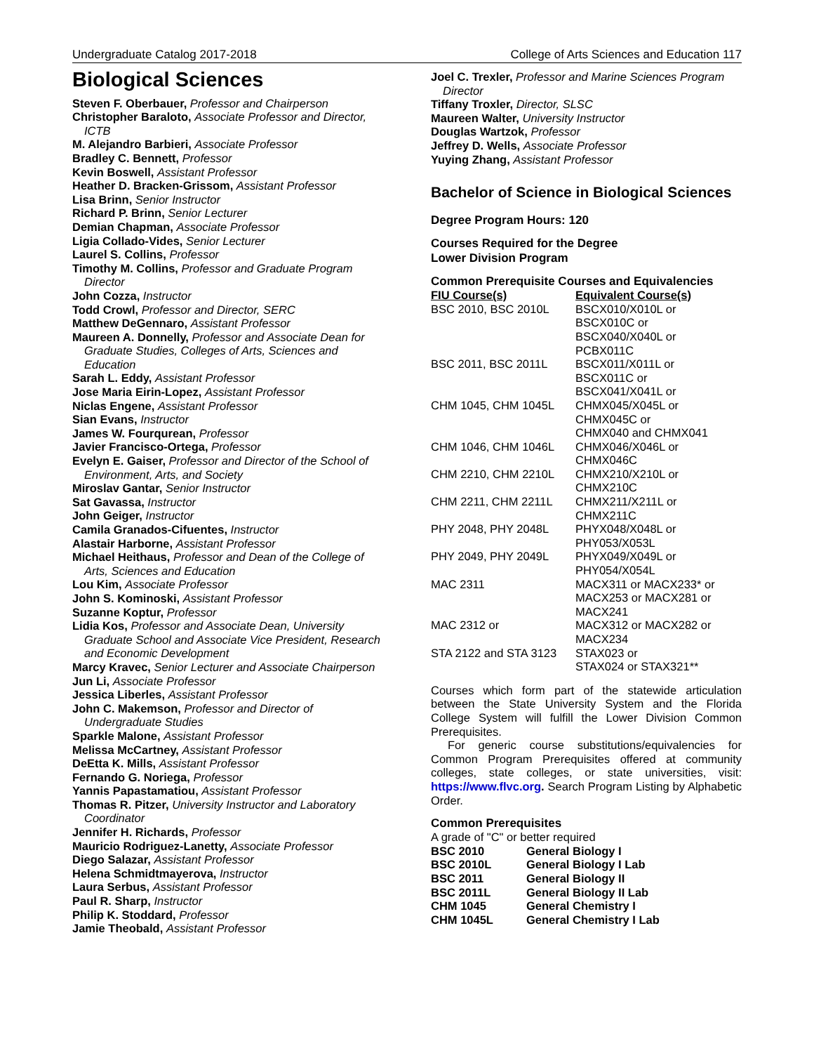Undergraduate Catalog 2017-2018 College of Arts Sciences and Education 117
Biological Sciences
Steven F. Oberbauer, Professor and Chairperson
Christopher Baraloto, Associate Professor and Director, ICTB
M. Alejandro Barbieri, Associate Professor
Bradley C. Bennett, Professor
Kevin Boswell, Assistant Professor
Heather D. Bracken-Grissom, Assistant Professor
Lisa Brinn, Senior Instructor
Richard P. Brinn, Senior Lecturer
Demian Chapman, Associate Professor
Ligia Collado-Vides, Senior Lecturer
Laurel S. Collins, Professor
Timothy M. Collins, Professor and Graduate Program Director
John Cozza, Instructor
Todd Crowl, Professor and Director, SERC
Matthew DeGennaro, Assistant Professor
Maureen A. Donnelly, Professor and Associate Dean for Graduate Studies, Colleges of Arts, Sciences and Education
Sarah L. Eddy, Assistant Professor
Jose Maria Eirin-Lopez, Assistant Professor
Niclas Engene, Assistant Professor
Sian Evans, Instructor
James W. Fourqurean, Professor
Javier Francisco-Ortega, Professor
Evelyn E. Gaiser, Professor and Director of the School of Environment, Arts, and Society
Miroslav Gantar, Senior Instructor
Sat Gavassa, Instructor
John Geiger, Instructor
Camila Granados-Cifuentes, Instructor
Alastair Harborne, Assistant Professor
Michael Heithaus, Professor and Dean of the College of Arts, Sciences and Education
Lou Kim, Associate Professor
John S. Kominoski, Assistant Professor
Suzanne Koptur, Professor
Lidia Kos, Professor and Associate Dean, University Graduate School and Associate Vice President, Research and Economic Development
Marcy Kravec, Senior Lecturer and Associate Chairperson
Jun Li, Associate Professor
Jessica Liberles, Assistant Professor
John C. Makemson, Professor and Director of Undergraduate Studies
Sparkle Malone, Assistant Professor
Melissa McCartney, Assistant Professor
DeEtta K. Mills, Assistant Professor
Fernando G. Noriega, Professor
Yannis Papastamatiou, Assistant Professor
Thomas R. Pitzer, University Instructor and Laboratory Coordinator
Jennifer H. Richards, Professor
Mauricio Rodriguez-Lanetty, Associate Professor
Diego Salazar, Assistant Professor
Helena Schmidtmayerova, Instructor
Laura Serbus, Assistant Professor
Paul R. Sharp, Instructor
Philip K. Stoddard, Professor
Jamie Theobald, Assistant Professor
Joel C. Trexler, Professor and Marine Sciences Program Director
Tiffany Troxler, Director, SLSC
Maureen Walter, University Instructor
Douglas Wartzok, Professor
Jeffrey D. Wells, Associate Professor
Yuying Zhang, Assistant Professor
Bachelor of Science in Biological Sciences
Degree Program Hours: 120
Courses Required for the Degree
Lower Division Program
Common Prerequisite Courses and Equivalencies
| FIU Course(s) | Equivalent Course(s) |
| --- | --- |
| BSC 2010, BSC 2010L | BSCX010/X010L or BSCX010C or BSCX040/X040L or PCBX011C |
| BSC 2011, BSC 2011L | BSCX011/X011L or BSCX011C or BSCX041/X041L or |
| CHM 1045, CHM 1045L | CHMX045/X045L or CHMX045C or CHMX040 and CHMX041 |
| CHM 1046, CHM 1046L | CHMX046/X046L or CHMX046C |
| CHM 2210, CHM 2210L | CHMX210/X210L or CHMX210C |
| CHM 2211, CHM 2211L | CHMX211/X211L or CHMX211C |
| PHY 2048, PHY 2048L | PHYX048/X048L or PHY053/X053L |
| PHY 2049, PHY 2049L | PHYX049/X049L or PHY054/X054L |
| MAC 2311 | MACX311 or MACX233* or MACX253 or MACX281 or MACX241 |
| MAC 2312 or | MACX312 or MACX282 or MACX234 |
| STA 2122 and STA 3123 | STAX023 or STAX024 or STAX321** |
Courses which form part of the statewide articulation between the State University System and the Florida College System will fulfill the Lower Division Common Prerequisites.
For generic course substitutions/equivalencies for Common Program Prerequisites offered at community colleges, state colleges, or state universities, visit: https://www.flvc.org. Search Program Listing by Alphabetic Order.
Common Prerequisites
A grade of "C" or better required
| BSC 2010 | General Biology I |
| BSC 2010L | General Biology I Lab |
| BSC 2011 | General Biology II |
| BSC 2011L | General Biology II Lab |
| CHM 1045 | General Chemistry I |
| CHM 1045L | General Chemistry I Lab |